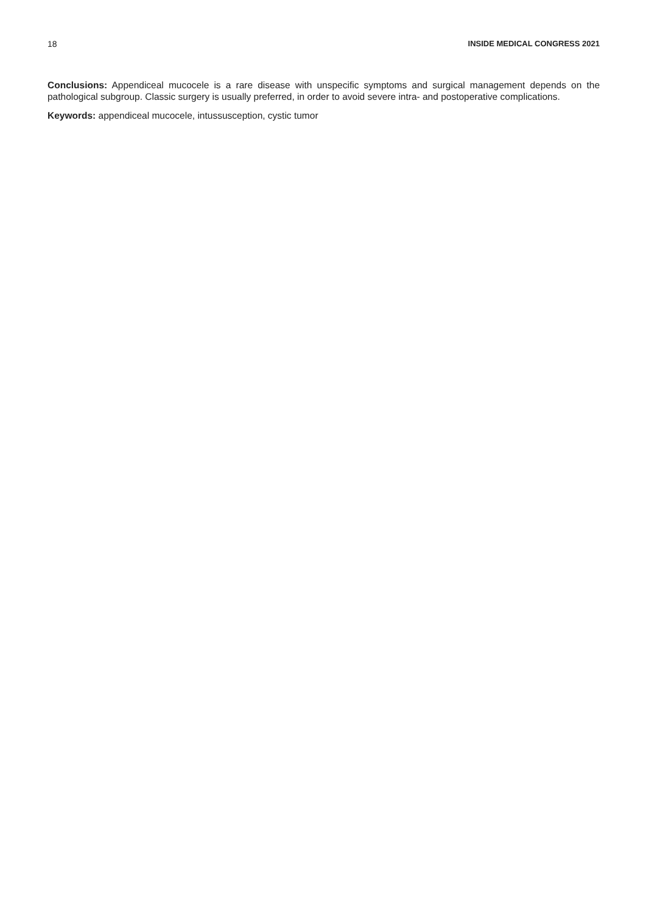18 INSIDE MEDICAL CONGRESS 2021
Conclusions: Appendiceal mucocele is a rare disease with unspecific symptoms and surgical management depends on the pathological subgroup. Classic surgery is usually preferred, in order to avoid severe intra- and postoperative complications.
Keywords: appendiceal mucocele, intussusception, cystic tumor